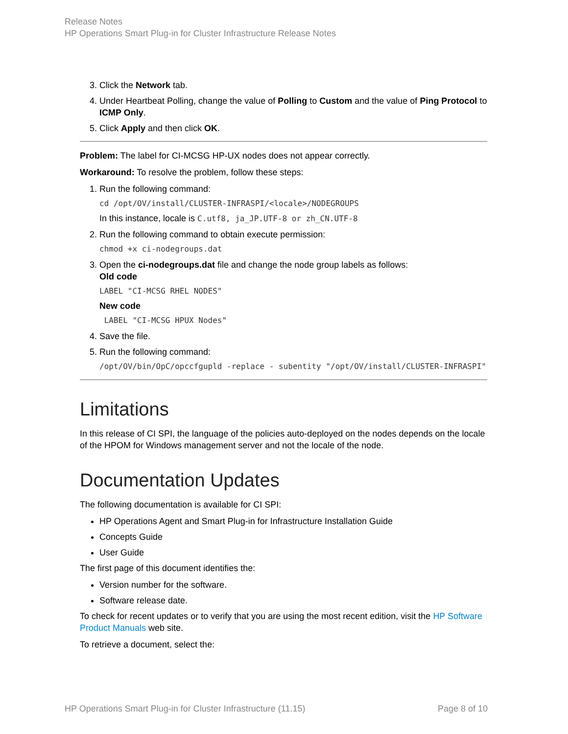Release Notes
HP Operations Smart Plug-in for Cluster Infrastructure Release Notes
3. Click the Network tab.
4. Under Heartbeat Polling, change the value of Polling to Custom and the value of Ping Protocol to ICMP Only.
5. Click Apply and then click OK.
Problem: The label for CI-MCSG HP-UX nodes does not appear correctly.
Workaround: To resolve the problem, follow these steps:
1. Run the following command:
cd /opt/OV/install/CLUSTER-INFRASPI/<locale>/NODEGROUPS
In this instance, locale is C.utf8, ja_JP.UTF-8 or zh_CN.UTF-8
2. Run the following command to obtain execute permission:
chmod +x ci-nodegroups.dat
3. Open the ci-nodegroups.dat file and change the node group labels as follows:
Old code
LABEL "CI-MCSG RHEL NODES"
New code
LABEL "CI-MCSG HPUX Nodes"
4. Save the file.
5. Run the following command:
/opt/OV/bin/OpC/opccfgupld -replace - subentity "/opt/OV/install/CLUSTER-INFRASPI"
Limitations
In this release of CI SPI, the language of the policies auto-deployed on the nodes depends on the locale of the HPOM for Windows management server and not the locale of the node.
Documentation Updates
The following documentation is available for CI SPI:
HP Operations Agent and Smart Plug-in for Infrastructure Installation Guide
Concepts Guide
User Guide
The first page of this document identifies the:
Version number for the software.
Software release date.
To check for recent updates or to verify that you are using the most recent edition, visit the HP Software Product Manuals web site.
To retrieve a document, select the:
HP Operations Smart Plug-in for Cluster Infrastructure (11.15) Page 8 of 10